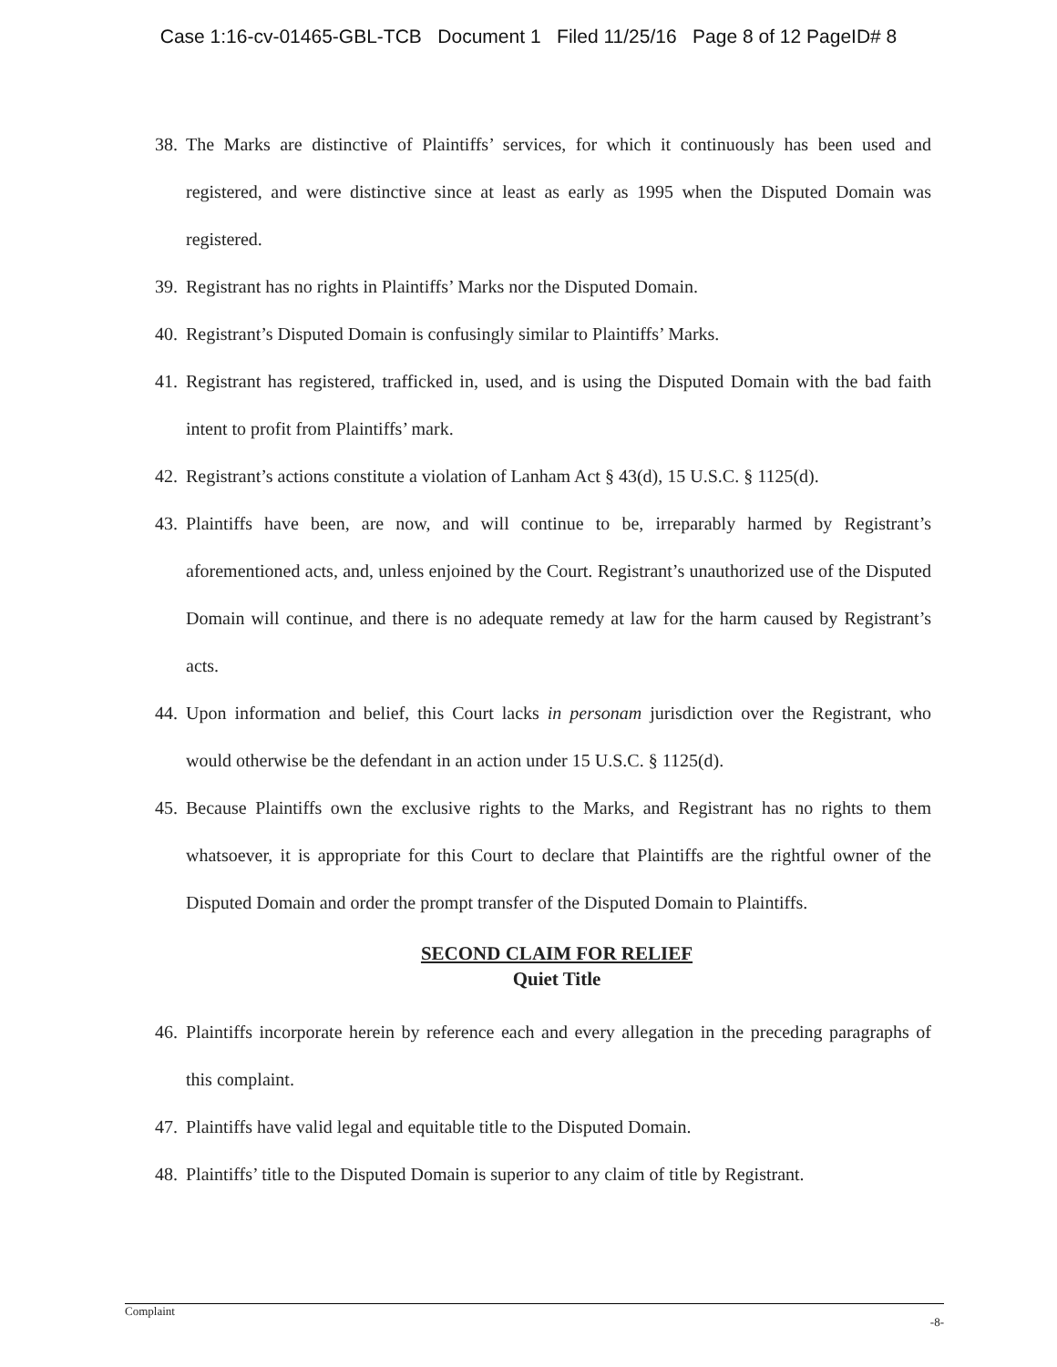Case 1:16-cv-01465-GBL-TCB Document 1 Filed 11/25/16 Page 8 of 12 PageID# 8
38. The Marks are distinctive of Plaintiffs’ services, for which it continuously has been used and registered, and were distinctive since at least as early as 1995 when the Disputed Domain was registered.
39. Registrant has no rights in Plaintiffs’ Marks nor the Disputed Domain.
40. Registrant’s Disputed Domain is confusingly similar to Plaintiffs’ Marks.
41. Registrant has registered, trafficked in, used, and is using the Disputed Domain with the bad faith intent to profit from Plaintiffs’ mark.
42. Registrant’s actions constitute a violation of Lanham Act § 43(d), 15 U.S.C. § 1125(d).
43. Plaintiffs have been, are now, and will continue to be, irreparably harmed by Registrant’s aforementioned acts, and, unless enjoined by the Court. Registrant’s unauthorized use of the Disputed Domain will continue, and there is no adequate remedy at law for the harm caused by Registrant’s acts.
44. Upon information and belief, this Court lacks in personam jurisdiction over the Registrant, who would otherwise be the defendant in an action under 15 U.S.C. § 1125(d).
45. Because Plaintiffs own the exclusive rights to the Marks, and Registrant has no rights to them whatsoever, it is appropriate for this Court to declare that Plaintiffs are the rightful owner of the Disputed Domain and order the prompt transfer of the Disputed Domain to Plaintiffs.
SECOND CLAIM FOR RELIEF
Quiet Title
46. Plaintiffs incorporate herein by reference each and every allegation in the preceding paragraphs of this complaint.
47. Plaintiffs have valid legal and equitable title to the Disputed Domain.
48. Plaintiffs’ title to the Disputed Domain is superior to any claim of title by Registrant.
Complaint -8-